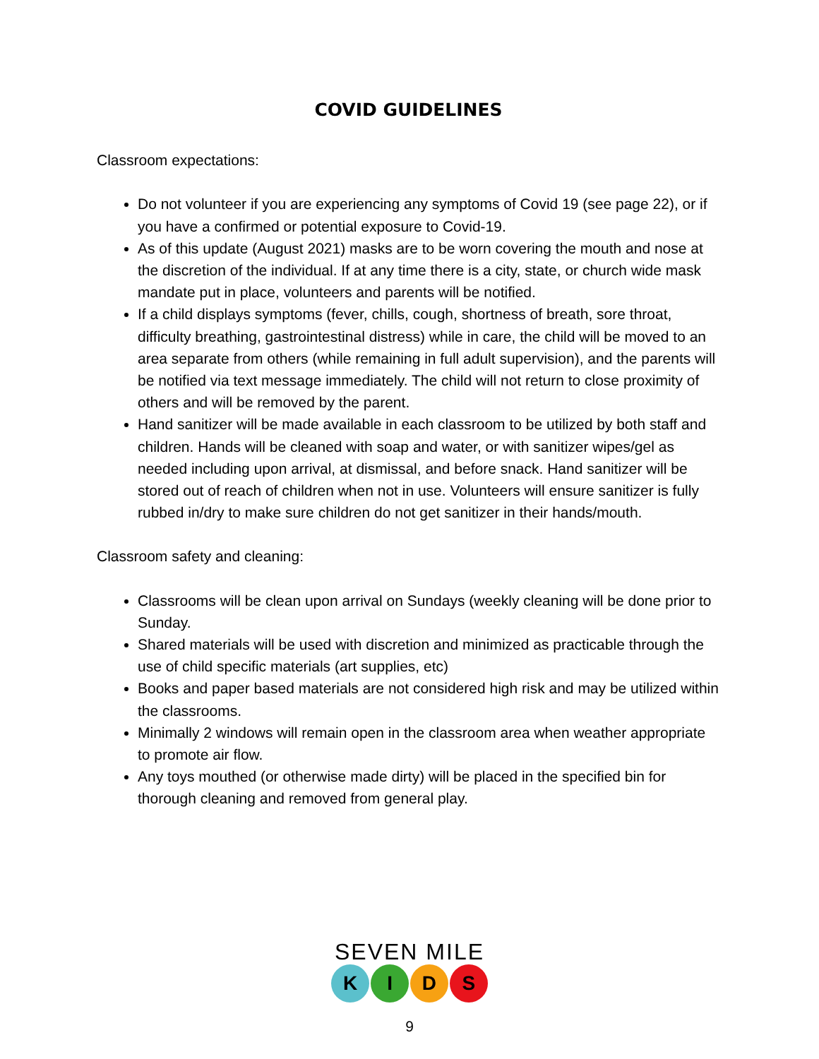COVID GUIDELINES
Classroom expectations:
Do not volunteer if you are experiencing any symptoms of Covid 19 (see page 22), or if you have a confirmed or potential exposure to Covid-19.
As of this update (August 2021) masks are to be worn covering the mouth and nose at the discretion of the individual. If at any time there is a city, state, or church wide mask mandate put in place, volunteers and parents will be notified.
If a child displays symptoms (fever, chills, cough, shortness of breath, sore throat, difficulty breathing, gastrointestinal distress) while in care, the child will be moved to an area separate from others (while remaining in full adult supervision), and the parents will be notified via text message immediately. The child will not return to close proximity of others and will be removed by the parent.
Hand sanitizer will be made available in each classroom to be utilized by both staff and children. Hands will be cleaned with soap and water, or with sanitizer wipes/gel as needed including upon arrival, at dismissal, and before snack. Hand sanitizer will be stored out of reach of children when not in use. Volunteers will ensure sanitizer is fully rubbed in/dry to make sure children do not get sanitizer in their hands/mouth.
Classroom safety and cleaning:
Classrooms will be clean upon arrival on Sundays (weekly cleaning will be done prior to Sunday.
Shared materials will be used with discretion and minimized as practicable through the use of child specific materials (art supplies, etc)
Books and paper based materials are not considered high risk and may be utilized within the classrooms.
Minimally 2 windows will remain open in the classroom area when weather appropriate to promote air flow.
Any toys mouthed (or otherwise made dirty) will be placed in the specified bin for thorough cleaning and removed from general play.
SEVEN MILE
K I D S
9